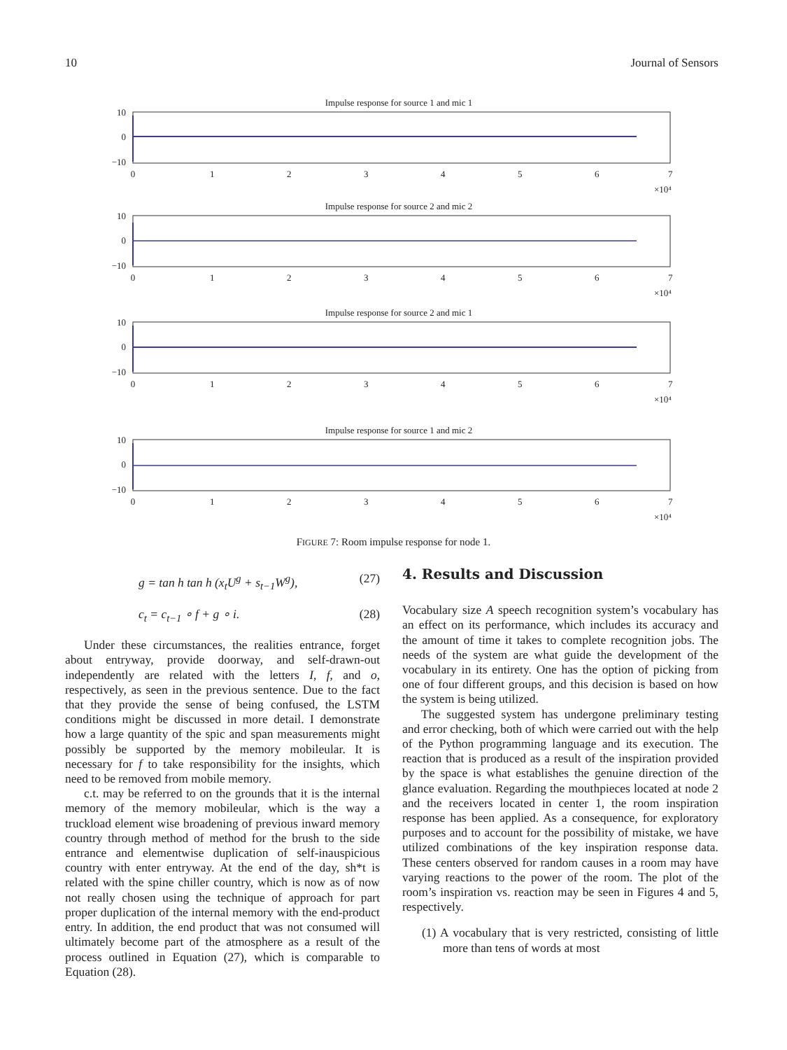10 Journal of Sensors
Impulse response for source 1 and mic 1
10
0
−10
0
1
2
3
4
5
6
7
×10⁴
Impulse response for source 2 and mic 2
10
0
−10
0
1
2
3
4
5
6
7
×10⁴
Impulse response for source 2 and mic 1
10
0
−10
0
1
2
3
4
5
6
7
×10⁴
Impulse response for source 1 and mic 2
10
0
−10
0
1
2
3
4
5
6
7
×10⁴
FIGURE 7: Room impulse response for node 1.
g = tan h tan h (x<sub>t</sub>U<sup>g</sup> + s<sub>t−1</sub>W<sup>g</sup>), (27)
c<sub>t</sub> = c<sub>t−1</sub> ∘ f + g ∘ i. (28)
Under these circumstances, the realities entrance, forget about entryway, provide doorway, and self-drawn-out independently are related with the letters I, f, and o, respectively, as seen in the previous sentence. Due to the fact that they provide the sense of being confused, the LSTM conditions might be discussed in more detail. I demonstrate how a large quantity of the spic and span measurements might possibly be supported by the memory mobileular. It is necessary for f to take responsibility for the insights, which need to be removed from mobile memory.
c.t. may be referred to on the grounds that it is the internal memory of the memory mobileular, which is the way a truckload element wise broadening of previous inward memory country through method of method for the brush to the side entrance and elementwise duplication of self-inauspicious country with enter entryway. At the end of the day, sh*t is related with the spine chiller country, which is now as of now not really chosen using the technique of approach for part proper duplication of the internal memory with the end-product entry. In addition, the end product that was not consumed will ultimately become part of the atmosphere as a result of the process outlined in Equation (27), which is comparable to Equation (28).
4. Results and Discussion
Vocabulary size A speech recognition system’s vocabulary has an effect on its performance, which includes its accuracy and the amount of time it takes to complete recognition jobs. The needs of the system are what guide the development of the vocabulary in its entirety. One has the option of picking from one of four different groups, and this decision is based on how the system is being utilized.
The suggested system has undergone preliminary testing and error checking, both of which were carried out with the help of the Python programming language and its execution. The reaction that is produced as a result of the inspiration provided by the space is what establishes the genuine direction of the glance evaluation. Regarding the mouthpieces located at node 2 and the receivers located in center 1, the room inspiration response has been applied. As a consequence, for exploratory purposes and to account for the possibility of mistake, we have utilized combinations of the key inspiration response data. These centers observed for random causes in a room may have varying reactions to the power of the room. The plot of the room’s inspiration vs. reaction may be seen in Figures 4 and 5, respectively.
(1) A vocabulary that is very restricted, consisting of little more than tens of words at most